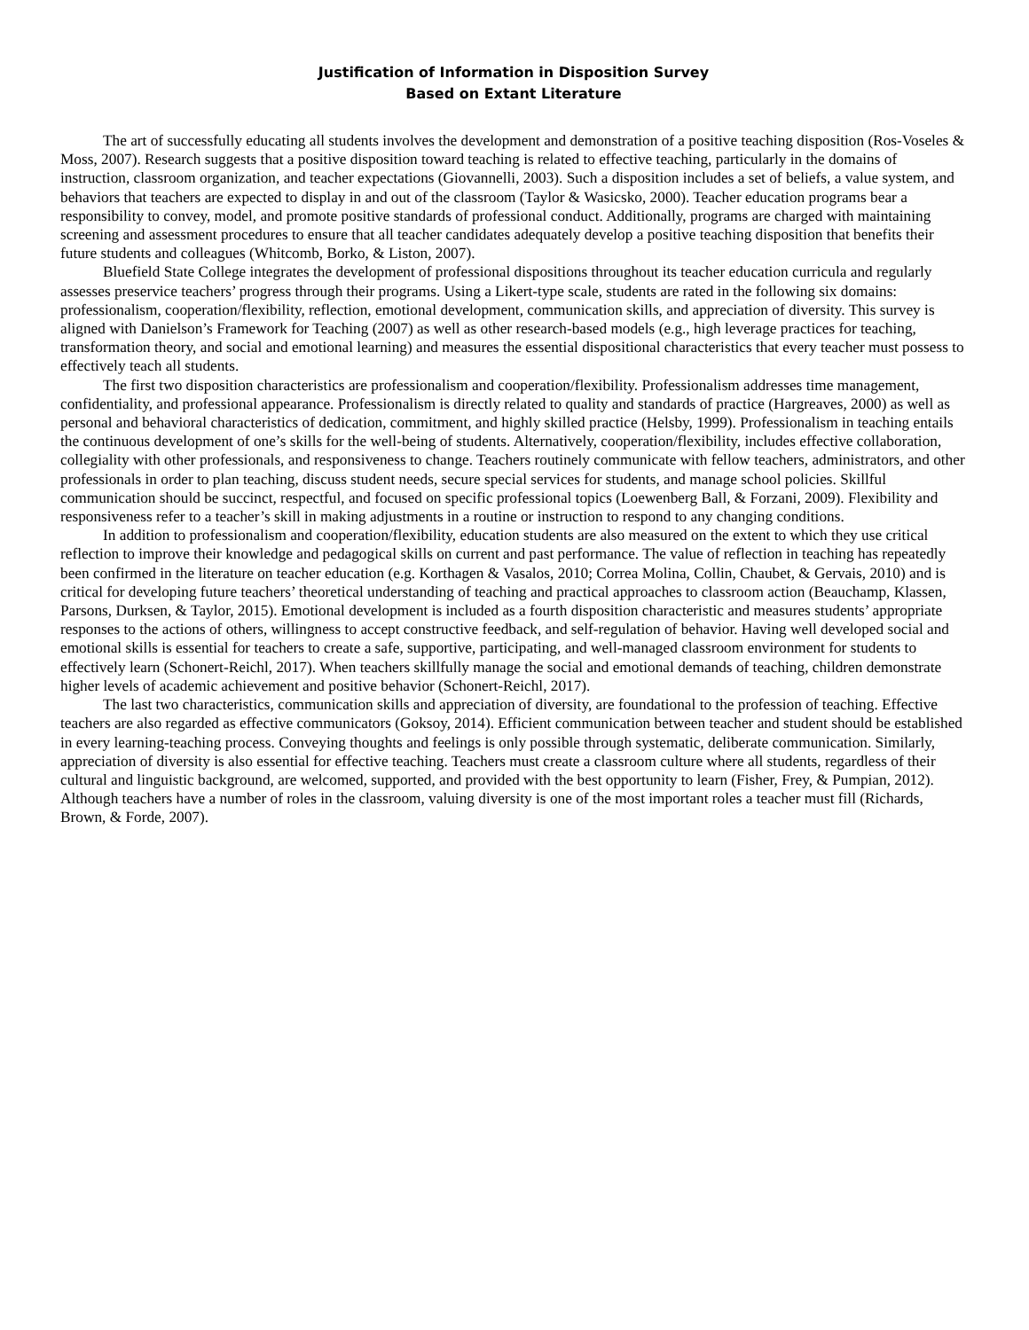Justification of Information in Disposition Survey
Based on Extant Literature
The art of successfully educating all students involves the development and demonstration of a positive teaching disposition (Ros-Voseles & Moss, 2007). Research suggests that a positive disposition toward teaching is related to effective teaching, particularly in the domains of instruction, classroom organization, and teacher expectations (Giovannelli, 2003). Such a disposition includes a set of beliefs, a value system, and behaviors that teachers are expected to display in and out of the classroom (Taylor & Wasicsko, 2000). Teacher education programs bear a responsibility to convey, model, and promote positive standards of professional conduct. Additionally, programs are charged with maintaining screening and assessment procedures to ensure that all teacher candidates adequately develop a positive teaching disposition that benefits their future students and colleagues (Whitcomb, Borko, & Liston, 2007).
Bluefield State College integrates the development of professional dispositions throughout its teacher education curricula and regularly assesses preservice teachers’ progress through their programs. Using a Likert-type scale, students are rated in the following six domains: professionalism, cooperation/flexibility, reflection, emotional development, communication skills, and appreciation of diversity. This survey is aligned with Danielson’s Framework for Teaching (2007) as well as other research-based models (e.g., high leverage practices for teaching, transformation theory, and social and emotional learning) and measures the essential dispositional characteristics that every teacher must possess to effectively teach all students.
The first two disposition characteristics are professionalism and cooperation/flexibility. Professionalism addresses time management, confidentiality, and professional appearance. Professionalism is directly related to quality and standards of practice (Hargreaves, 2000) as well as personal and behavioral characteristics of dedication, commitment, and highly skilled practice (Helsby, 1999). Professionalism in teaching entails the continuous development of one’s skills for the well-being of students. Alternatively, cooperation/flexibility, includes effective collaboration, collegiality with other professionals, and responsiveness to change. Teachers routinely communicate with fellow teachers, administrators, and other professionals in order to plan teaching, discuss student needs, secure special services for students, and manage school policies. Skillful communication should be succinct, respectful, and focused on specific professional topics (Loewenberg Ball, & Forzani, 2009). Flexibility and responsiveness refer to a teacher’s skill in making adjustments in a routine or instruction to respond to any changing conditions.
In addition to professionalism and cooperation/flexibility, education students are also measured on the extent to which they use critical reflection to improve their knowledge and pedagogical skills on current and past performance. The value of reflection in teaching has repeatedly been confirmed in the literature on teacher education (e.g. Korthagen & Vasalos, 2010; Correa Molina, Collin, Chaubet, & Gervais, 2010) and is critical for developing future teachers’ theoretical understanding of teaching and practical approaches to classroom action (Beauchamp, Klassen, Parsons, Durksen, & Taylor, 2015). Emotional development is included as a fourth disposition characteristic and measures students’ appropriate responses to the actions of others, willingness to accept constructive feedback, and self-regulation of behavior. Having well developed social and emotional skills is essential for teachers to create a safe, supportive, participating, and well-managed classroom environment for students to effectively learn (Schonert-Reichl, 2017). When teachers skillfully manage the social and emotional demands of teaching, children demonstrate higher levels of academic achievement and positive behavior (Schonert-Reichl, 2017).
The last two characteristics, communication skills and appreciation of diversity, are foundational to the profession of teaching. Effective teachers are also regarded as effective communicators (Goksoy, 2014). Efficient communication between teacher and student should be established in every learning-teaching process. Conveying thoughts and feelings is only possible through systematic, deliberate communication. Similarly, appreciation of diversity is also essential for effective teaching. Teachers must create a classroom culture where all students, regardless of their cultural and linguistic background, are welcomed, supported, and provided with the best opportunity to learn (Fisher, Frey, & Pumpian, 2012). Although teachers have a number of roles in the classroom, valuing diversity is one of the most important roles a teacher must fill (Richards, Brown, & Forde, 2007).